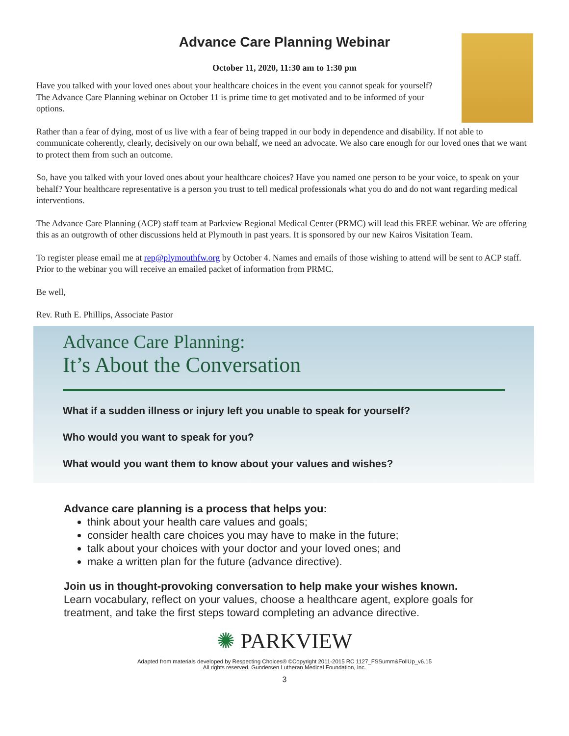Advance Care Planning Webinar
October 11, 2020, 11:30 am to 1:30 pm
Have you talked with your loved ones about your healthcare choices in the event you cannot speak for yourself? The Advance Care Planning webinar on October 11 is prime time to get motivated and to be informed of your options.
Rather than a fear of dying, most of us live with a fear of being trapped in our body in dependence and disability. If not able to communicate coherently, clearly, decisively on our own behalf, we need an advocate. We also care enough for our loved ones that we want to protect them from such an outcome.
So, have you talked with your loved ones about your healthcare choices? Have you named one person to be your voice, to speak on your behalf? Your healthcare representative is a person you trust to tell medical professionals what you do and do not want regarding medical interventions.
The Advance Care Planning (ACP) staff team at Parkview Regional Medical Center (PRMC) will lead this FREE webinar. We are offering this as an outgrowth of other discussions held at Plymouth in past years. It is sponsored by our new Kairos Visitation Team.
To register please email me at rep@plymouthfw.org by October 4. Names and emails of those wishing to attend will be sent to ACP staff. Prior to the webinar you will receive an emailed packet of information from PRMC.
Be well,
Rev. Ruth E. Phillips, Associate Pastor
Advance Care Planning:
It’s About the Conversation
What if a sudden illness or injury left you unable to speak for yourself?
Who would you want to speak for you?
What would you want them to know about your values and wishes?
Advance care planning is a process that helps you:
think about your health care values and goals;
consider health care choices you may have to make in the future;
talk about your choices with your doctor and your loved ones; and
make a written plan for the future (advance directive).
Join us in thought-provoking conversation to help make your wishes known.
Learn vocabulary, reflect on your values, choose a healthcare agent, explore goals for treatment, and take the first steps toward completing an advance directive.
✺ PARKVIEW
Adapted from materials developed by Respecting Choices® ©Copyright 2011-2015 RC 1127_FSSumm&FollUp_v6.15
All rights reserved. Gundersen Lutheran Medical Foundation, Inc.
3